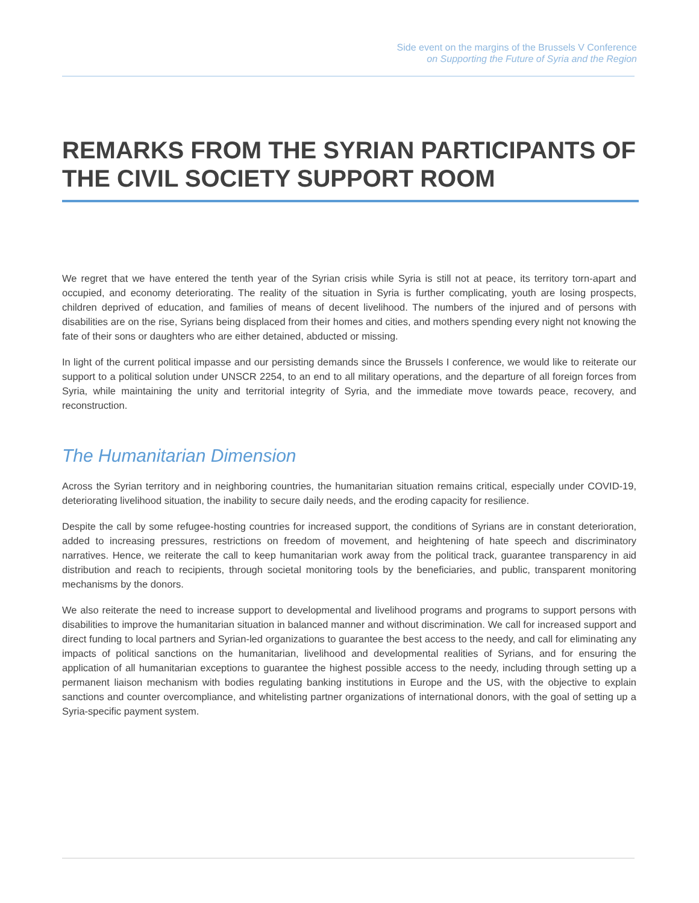Side event on the margins of the Brussels V Conference
on Supporting the Future of Syria and the Region
REMARKS FROM THE SYRIAN PARTICIPANTS OF THE CIVIL SOCIETY SUPPORT ROOM
We regret that we have entered the tenth year of the Syrian crisis while Syria is still not at peace, its territory torn-apart and occupied, and economy deteriorating. The reality of the situation in Syria is further complicating, youth are losing prospects, children deprived of education, and families of means of decent livelihood. The numbers of the injured and of persons with disabilities are on the rise, Syrians being displaced from their homes and cities, and mothers spending every night not knowing the fate of their sons or daughters who are either detained, abducted or missing.
In light of the current political impasse and our persisting demands since the Brussels I conference, we would like to reiterate our support to a political solution under UNSCR 2254, to an end to all military operations, and the departure of all foreign forces from Syria, while maintaining the unity and territorial integrity of Syria, and the immediate move towards peace, recovery, and reconstruction.
The Humanitarian Dimension
Across the Syrian territory and in neighboring countries, the humanitarian situation remains critical, especially under COVID-19, deteriorating livelihood situation, the inability to secure daily needs, and the eroding capacity for resilience.
Despite the call by some refugee-hosting countries for increased support, the conditions of Syrians are in constant deterioration, added to increasing pressures, restrictions on freedom of movement, and heightening of hate speech and discriminatory narratives. Hence, we reiterate the call to keep humanitarian work away from the political track, guarantee transparency in aid distribution and reach to recipients, through societal monitoring tools by the beneficiaries, and public, transparent monitoring mechanisms by the donors.
We also reiterate the need to increase support to developmental and livelihood programs and programs to support persons with disabilities to improve the humanitarian situation in balanced manner and without discrimination. We call for increased support and direct funding to local partners and Syrian-led organizations to guarantee the best access to the needy, and call for eliminating any impacts of political sanctions on the humanitarian, livelihood and developmental realities of Syrians, and for ensuring the application of all humanitarian exceptions to guarantee the highest possible access to the needy, including through setting up a permanent liaison mechanism with bodies regulating banking institutions in Europe and the US, with the objective to explain sanctions and counter overcompliance, and whitelisting partner organizations of international donors, with the goal of setting up a Syria-specific payment system.